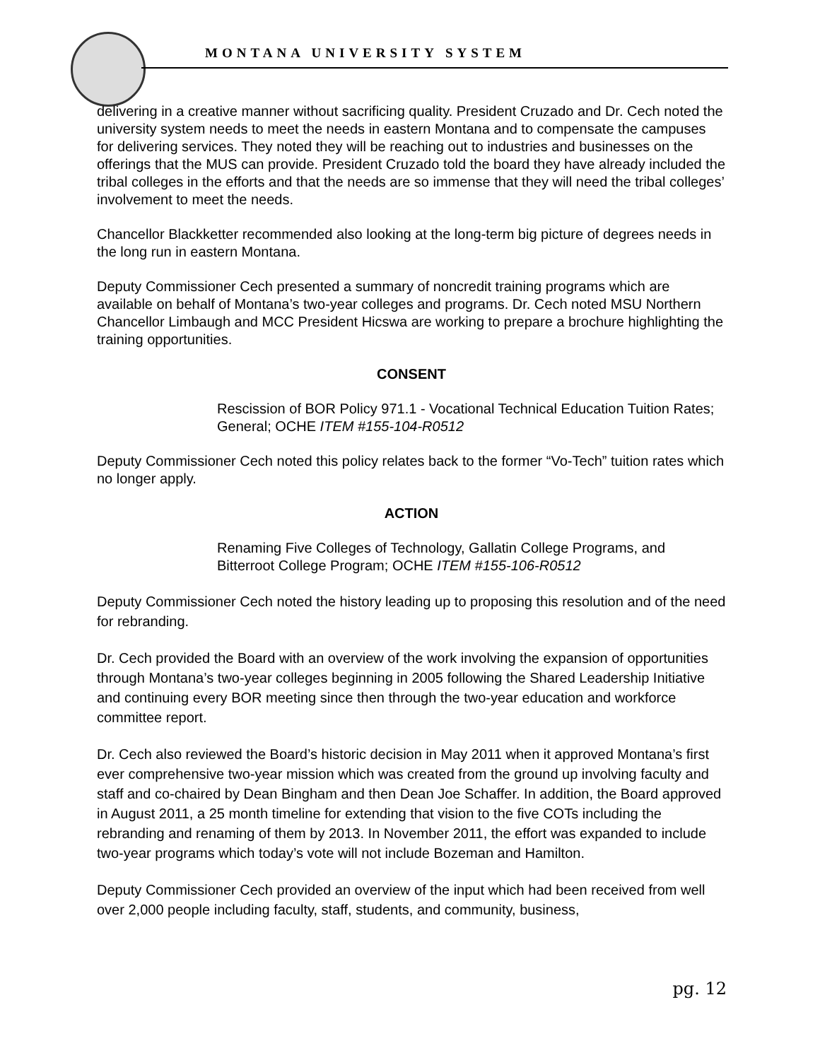MONTANA UNIVERSITY SYSTEM
delivering in a creative manner without sacrificing quality. President Cruzado and Dr. Cech noted the university system needs to meet the needs in eastern Montana and to compensate the campuses for delivering services. They noted they will be reaching out to industries and businesses on the offerings that the MUS can provide. President Cruzado told the board they have already included the tribal colleges in the efforts and that the needs are so immense that they will need the tribal colleges’ involvement to meet the needs.
Chancellor Blackketter recommended also looking at the long-term big picture of degrees needs in the long run in eastern Montana.
Deputy Commissioner Cech presented a summary of noncredit training programs which are available on behalf of Montana’s two-year colleges and programs. Dr. Cech noted MSU Northern Chancellor Limbaugh and MCC President Hicswa are working to prepare a brochure highlighting the training opportunities.
CONSENT
Rescission of BOR Policy 971.1 - Vocational Technical Education Tuition Rates; General; OCHE ITEM #155-104-R0512
Deputy Commissioner Cech noted this policy relates back to the former “Vo-Tech” tuition rates which no longer apply.
ACTION
Renaming Five Colleges of Technology, Gallatin College Programs, and Bitterroot College Program; OCHE ITEM #155-106-R0512
Deputy Commissioner Cech noted the history leading up to proposing this resolution and of the need for rebranding.
Dr. Cech provided the Board with an overview of the work involving the expansion of opportunities through Montana’s two-year colleges beginning in 2005 following the Shared Leadership Initiative and continuing every BOR meeting since then through the two-year education and workforce committee report.
Dr. Cech also reviewed the Board’s historic decision in May 2011 when it approved Montana’s first ever comprehensive two-year mission which was created from the ground up involving faculty and staff and co-chaired by Dean Bingham and then Dean Joe Schaffer. In addition, the Board approved in August 2011, a 25 month timeline for extending that vision to the five COTs including the rebranding and renaming of them by 2013. In November 2011, the effort was expanded to include two-year programs which today’s vote will not include Bozeman and Hamilton.
Deputy Commissioner Cech provided an overview of the input which had been received from well over 2,000 people including faculty, staff, students, and community, business,
pg. 12